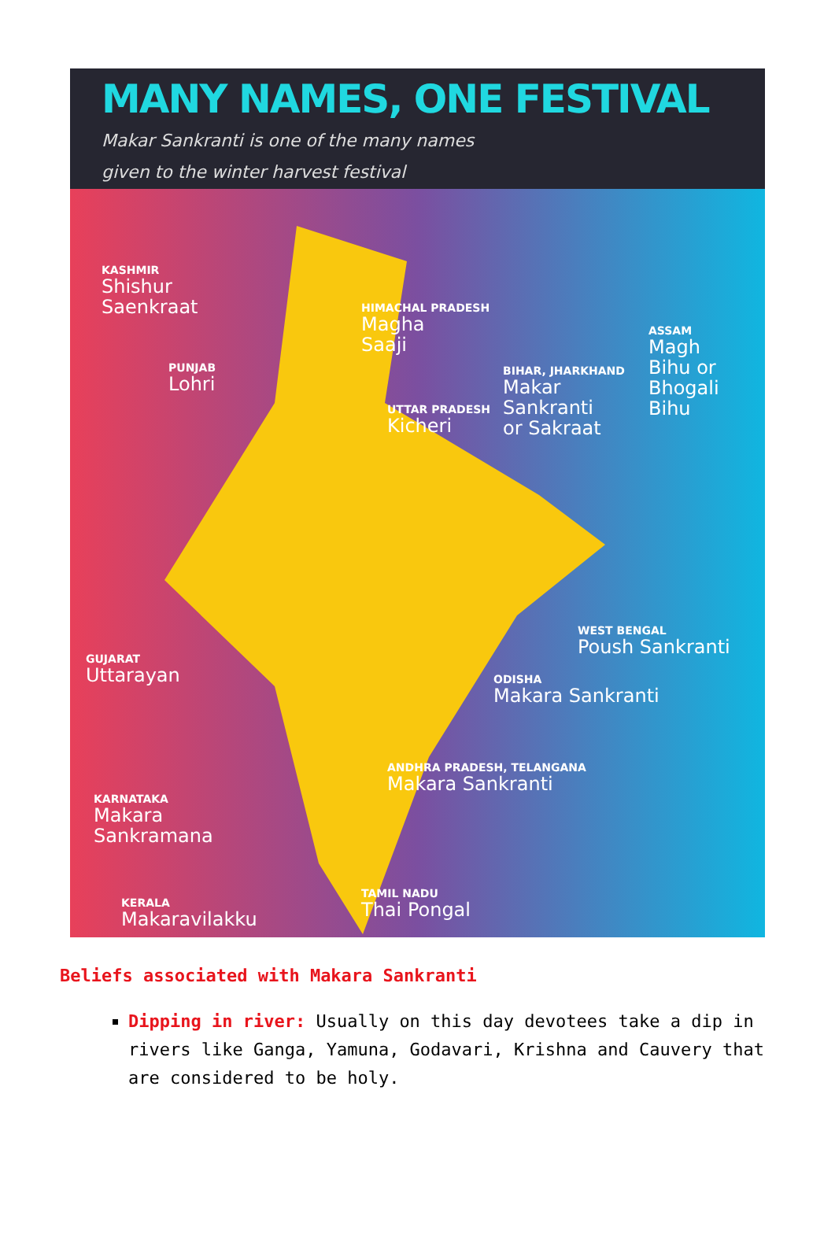MANY NAMES, ONE FESTIVAL
Makar Sankranti is one of the many names
given to the winter harvest festival
KASHMIR
Shishur
Saenkraat
HIMACHAL PRADESH
Magha
Saaji
PUNJAB
Lohri
ASSAM
Magh
Bihu or
Bhogali
Bihu
BIHAR, JHARKHAND
Makar
Sankranti
or Sakraat
UTTAR PRADESH
Kicheri
WEST BENGAL
Poush Sankranti
GUJARAT
Uttarayan
ODISHA
Makara Sankranti
ANDHRA PRADESH, TELANGANA
Makara Sankranti
KARNATAKA
Makara
Sankramana
TAMIL NADU
Thai Pongal
KERALA
Makaravilakku
Beliefs associated with Makara Sankranti
Dipping in river: Usually on this day devotees take a dip in rivers like Ganga, Yamuna, Godavari, Krishna and Cauvery that are considered to be holy.